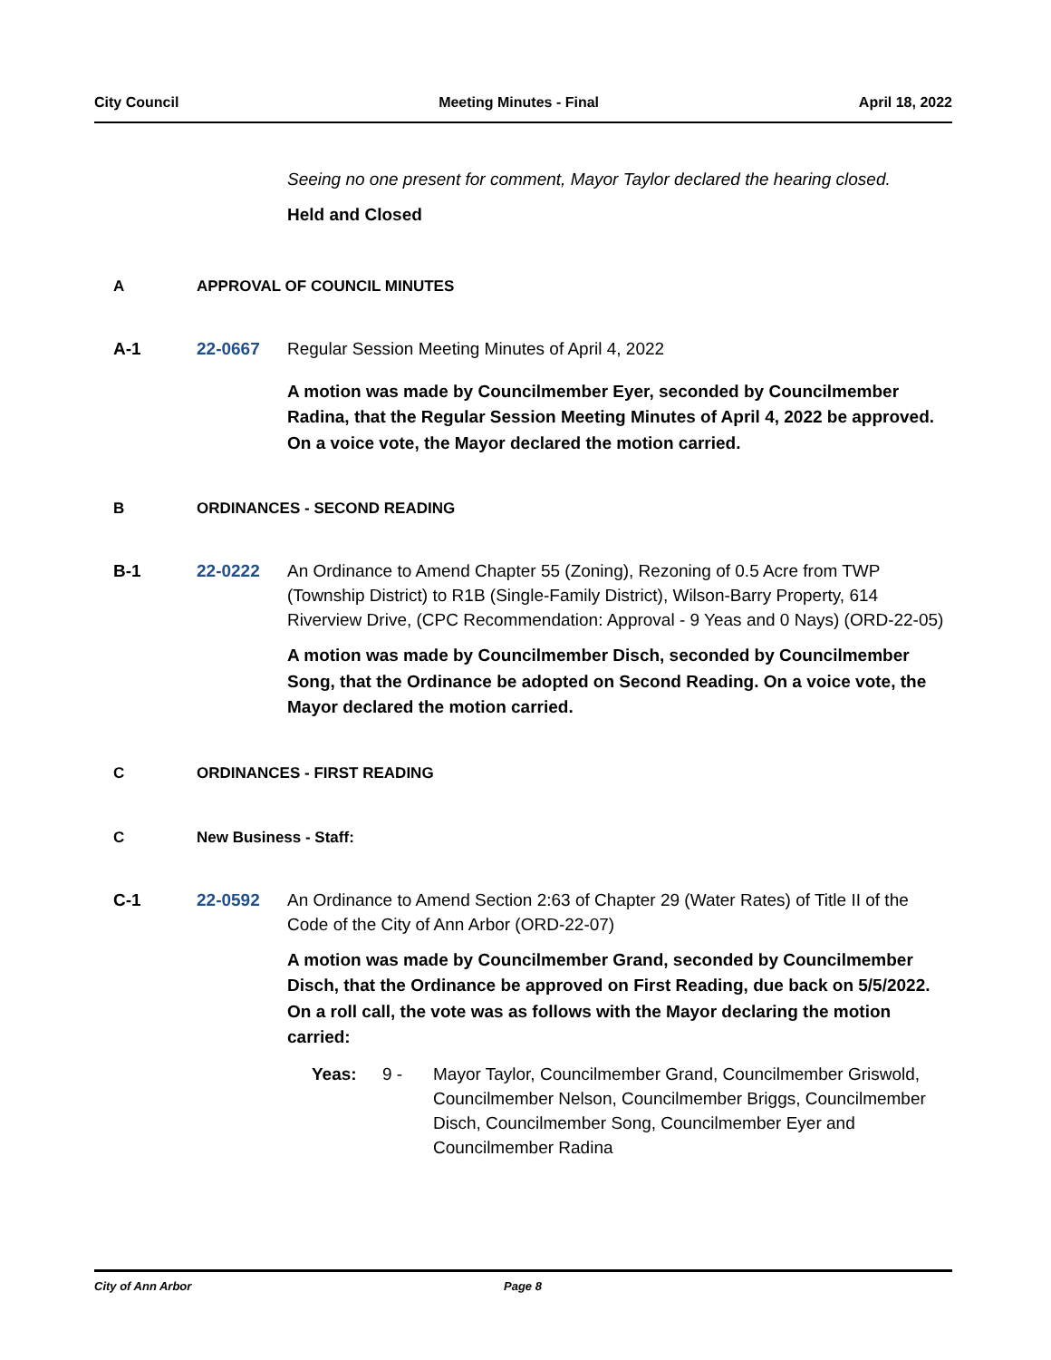City Council Meeting Minutes - Final April 18, 2022
Seeing no one present for comment, Mayor Taylor declared the hearing closed.
Held and Closed
A APPROVAL OF COUNCIL MINUTES
A-1 22-0667 Regular Session Meeting Minutes of April 4, 2022
A motion was made by Councilmember Eyer, seconded by Councilmember Radina, that the Regular Session Meeting Minutes of April 4, 2022 be approved. On a voice vote, the Mayor declared the motion carried.
B ORDINANCES - SECOND READING
B-1 22-0222 An Ordinance to Amend Chapter 55 (Zoning), Rezoning of 0.5 Acre from TWP (Township District) to R1B (Single-Family District), Wilson-Barry Property, 614 Riverview Drive, (CPC Recommendation: Approval - 9 Yeas and 0 Nays) (ORD-22-05)
A motion was made by Councilmember Disch, seconded by Councilmember Song, that the Ordinance be adopted on Second Reading. On a voice vote, the Mayor declared the motion carried.
C ORDINANCES - FIRST READING
C New Business - Staff:
C-1 22-0592 An Ordinance to Amend Section 2:63 of Chapter 29 (Water Rates) of Title II of the Code of the City of Ann Arbor (ORD-22-07)
A motion was made by Councilmember Grand, seconded by Councilmember Disch, that the Ordinance be approved on First Reading, due back on 5/5/2022. On a roll call, the vote was as follows with the Mayor declaring the motion carried:
Yeas: 9 - Mayor Taylor, Councilmember Grand, Councilmember Griswold, Councilmember Nelson, Councilmember Briggs, Councilmember Disch, Councilmember Song, Councilmember Eyer and Councilmember Radina
City of Ann Arbor Page 8